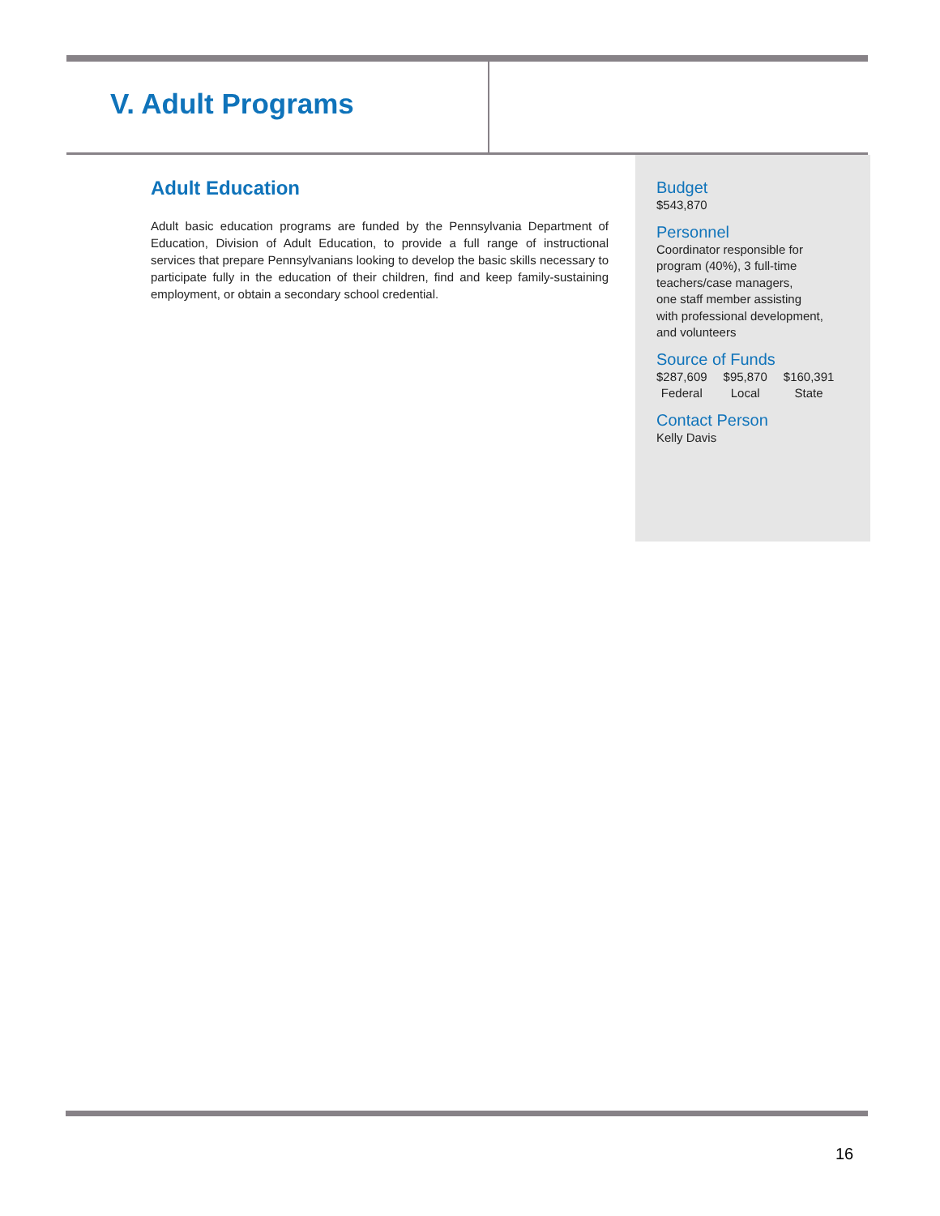V. Adult Programs
Adult Education
Adult basic education programs are funded by the Pennsylvania Department of Education, Division of Adult Education, to provide a full range of instructional services that prepare Pennsylvanians looking to develop the basic skills necessary to participate fully in the education of their children, find and keep family-sustaining employment, or obtain a secondary school credential.
Budget
$543,870
Personnel
Coordinator responsible for
program (40%), 3 full-time
teachers/case managers,
one staff member assisting
with professional development,
and volunteers
Source of Funds
| $287,609 | $95,870 | $160,391 |
| Federal | Local | State |
Contact Person
Kelly Davis
16